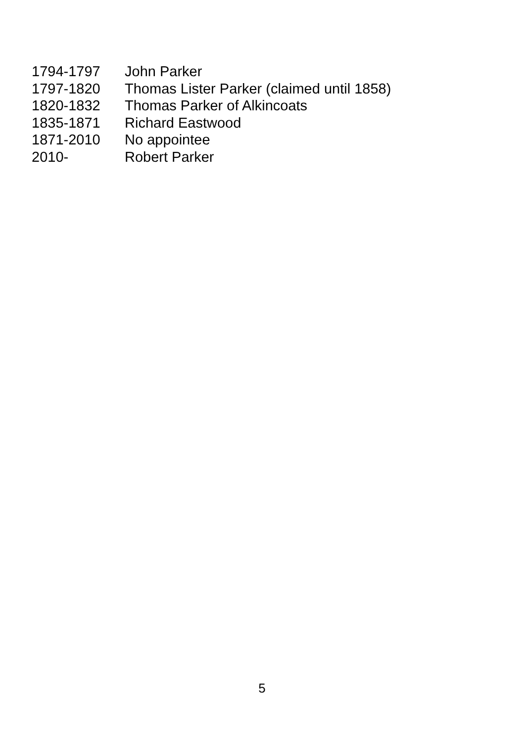| 1794-1797 | John Parker |
| 1797-1820 | Thomas Lister Parker (claimed until 1858) |
| 1820-1832 | Thomas Parker of Alkincoats |
| 1835-1871 | Richard Eastwood |
| 1871-2010 | No appointee |
| 2010- | Robert Parker |
5